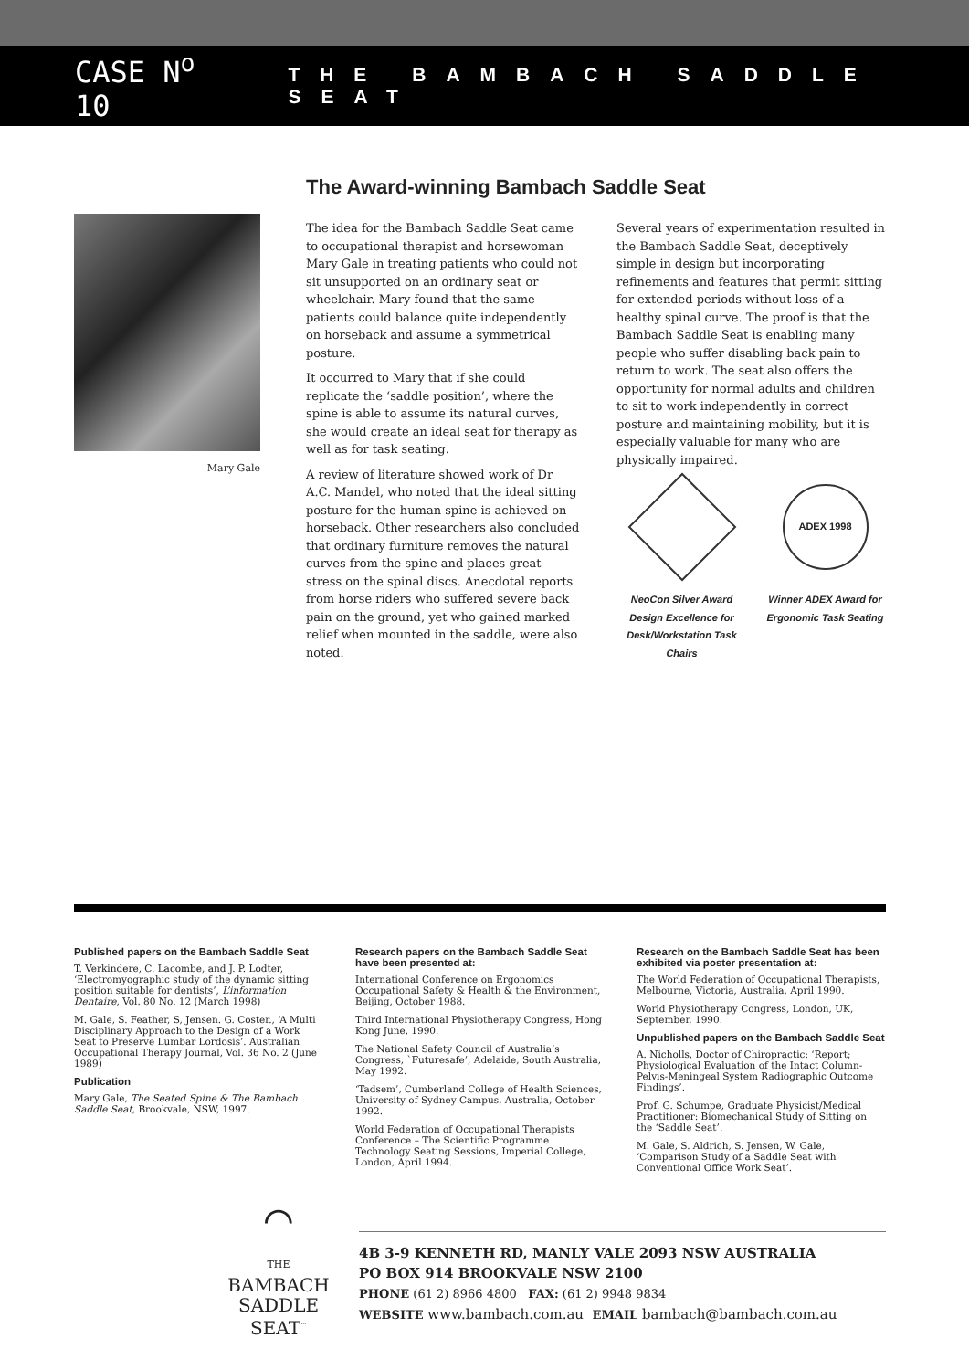CASE N<sup>o</sup> 10 THE BAMBACH SADDLE SEAT
Mary Gale
The Award-winning Bambach Saddle Seat
The idea for the Bambach Saddle Seat came to occupational therapist and horsewoman Mary Gale in treating patients who could not sit unsupported on an ordinary seat or wheelchair. Mary found that the same patients could balance quite independently on horseback and assume a symmetrical posture.
It occurred to Mary that if she could replicate the ‘saddle position’, where the spine is able to assume its natural curves, she would create an ideal seat for therapy as well as for task seating.
A review of literature showed work of Dr A.C. Mandel, who noted that the ideal sitting posture for the human spine is achieved on horseback. Other researchers also concluded that ordinary furniture removes the natural curves from the spine and places great stress on the spinal discs. Anecdotal reports from horse riders who suffered severe back pain on the ground, yet who gained marked relief when mounted in the saddle, were also noted.
Several years of experimentation resulted in the Bambach Saddle Seat, deceptively simple in design but incorporating refinements and features that permit sitting for extended periods without loss of a healthy spinal curve. The proof is that the Bambach Saddle Seat is enabling many people who suffer disabling back pain to return to work. The seat also offers the opportunity for normal adults and children to sit to work independently in correct posture and maintaining mobility, but it is especially valuable for many who are physically impaired.
NeoCon Silver Award Design Excellence for Desk/Workstation Task Chairs
ADEX 1998
Winner ADEX Award for Ergonomic Task Seating
Published papers on the Bambach Saddle Seat
T. Verkindere, C. Lacombe, and J. P. Lodter, ‘Electromyographic study of the dynamic sitting position suitable for dentists’, L’information Dentaire, Vol. 80 No. 12 (March 1998)
M. Gale, S. Feather, S, Jensen. G. Coster., ‘A Multi Disciplinary Approach to the Design of a Work Seat to Preserve Lumbar Lordosis’. Australian Occupational Therapy Journal, Vol. 36 No. 2 (June 1989)
Publication
Mary Gale, The Seated Spine & The Bambach Saddle Seat, Brookvale, NSW, 1997.
Research papers on the Bambach Saddle Seat have been presented at:
International Conference on Ergonomics Occupational Safety & Health & the Environment, Beijing, October 1988.
Third International Physiotherapy Congress, Hong Kong June, 1990.
The National Safety Council of Australia’s Congress, `Futuresafe’, Adelaide, South Australia, May 1992.
‘Tadsem’, Cumberland College of Health Sciences, University of Sydney Campus, Australia, October 1992.
World Federation of Occupational Therapists Conference – The Scientific Programme Technology Seating Sessions, Imperial College, London, April 1994.
Research on the Bambach Saddle Seat has been exhibited via poster presentation at:
The World Federation of Occupational Therapists, Melbourne, Victoria, Australia, April 1990.
World Physiotherapy Congress, London, UK, September, 1990.
Unpublished papers on the Bambach Saddle Seat
A. Nicholls, Doctor of Chiropractic: ‘Report; Physiological Evaluation of the Intact Column-Pelvis-Meningeal System Radiographic Outcome Findings’.
Prof. G. Schumpe, Graduate Physicist/Medical Practitioner: Biomechanical Study of Sitting on the ‘Saddle Seat’.
M. Gale, S. Aldrich, S. Jensen, W. Gale, ‘Comparison Study of a Saddle Seat with Conventional Office Work Seat’.
⌒
THE
BAMBACH
SADDLE
SEAT<sup>™</sup>
4B 3-9 KENNETH RD, MANLY VALE 2093 NSW AUSTRALIA
PO BOX 914 BROOKVALE NSW 2100
PHONE (61 2) 8966 4800 FAX: (61 2) 9948 9834
WEBSITE www.bambach.com.au EMAIL bambach@bambach.com.au